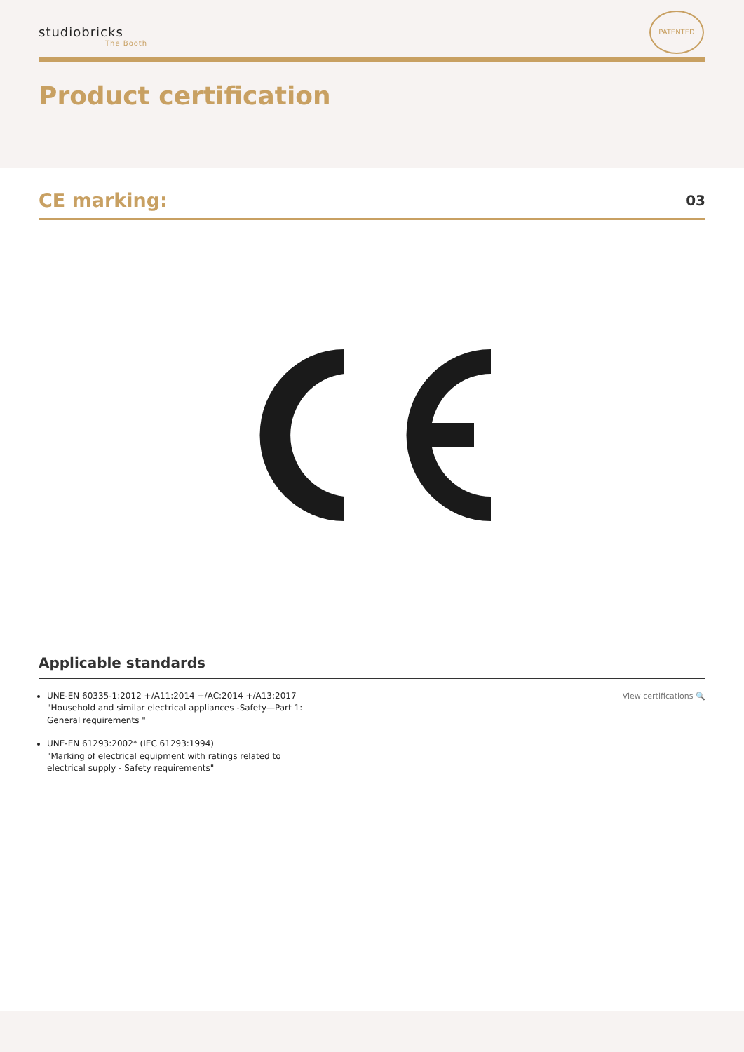studiobricks
The Booth
PATENTED
Product certification
CE marking:
03
Applicable standards
UNE-EN 60335-1:2012 +/A11:2014 +/AC:2014 +/A13:2017
"Household and similar electrical appliances -Safety—Part 1:
General requirements "
UNE-EN 61293:2002* (IEC 61293:1994)
"Marking of electrical equipment with ratings related to
electrical supply - Safety requirements"
View certifications 🔍